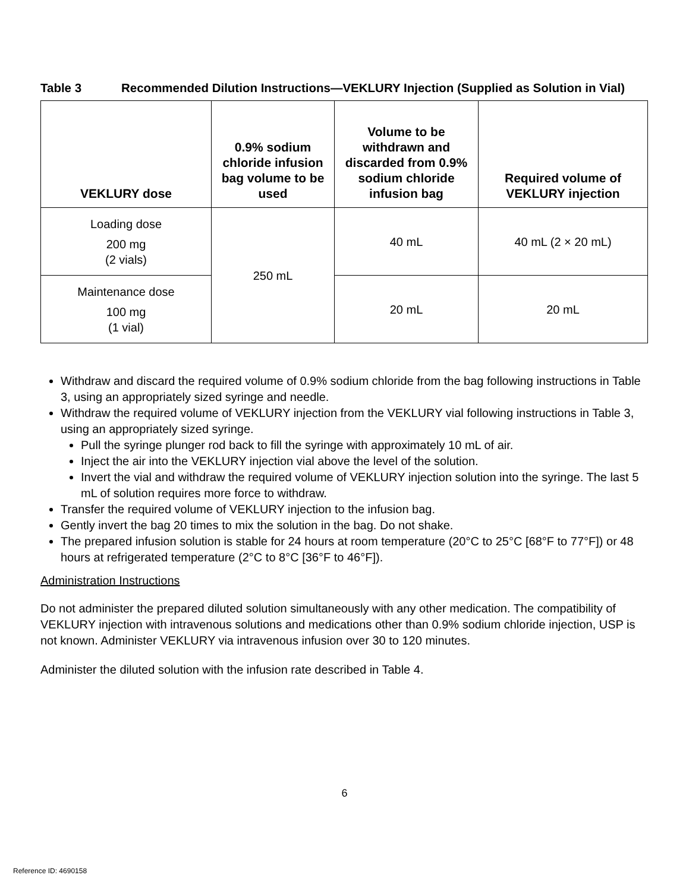Table 3 Recommended Dilution Instructions—VEKLURY Injection (Supplied as Solution in Vial)
| VEKLURY dose | 0.9% sodium chloride infusion bag volume to be used | Volume to be withdrawn and discarded from 0.9% sodium chloride infusion bag | Required volume of VEKLURY injection |
| --- | --- | --- | --- |
| Loading dose 200 mg (2 vials) | 250 mL | 40 mL | 40 mL (2 × 20 mL) |
| Maintenance dose 100 mg (1 vial) | | 20 mL | 20 mL |
Withdraw and discard the required volume of 0.9% sodium chloride from the bag following instructions in Table 3, using an appropriately sized syringe and needle.
Withdraw the required volume of VEKLURY injection from the VEKLURY vial following instructions in Table 3, using an appropriately sized syringe.
Pull the syringe plunger rod back to fill the syringe with approximately 10 mL of air.
Inject the air into the VEKLURY injection vial above the level of the solution.
Invert the vial and withdraw the required volume of VEKLURY injection solution into the syringe. The last 5 mL of solution requires more force to withdraw.
Transfer the required volume of VEKLURY injection to the infusion bag.
Gently invert the bag 20 times to mix the solution in the bag. Do not shake.
The prepared infusion solution is stable for 24 hours at room temperature (20°C to 25°C [68°F to 77°F]) or 48 hours at refrigerated temperature (2°C to 8°C [36°F to 46°F]).
Administration Instructions
Do not administer the prepared diluted solution simultaneously with any other medication. The compatibility of VEKLURY injection with intravenous solutions and medications other than 0.9% sodium chloride injection, USP is not known. Administer VEKLURY via intravenous infusion over 30 to 120 minutes.
Administer the diluted solution with the infusion rate described in Table 4.
6
Reference ID: 4690158